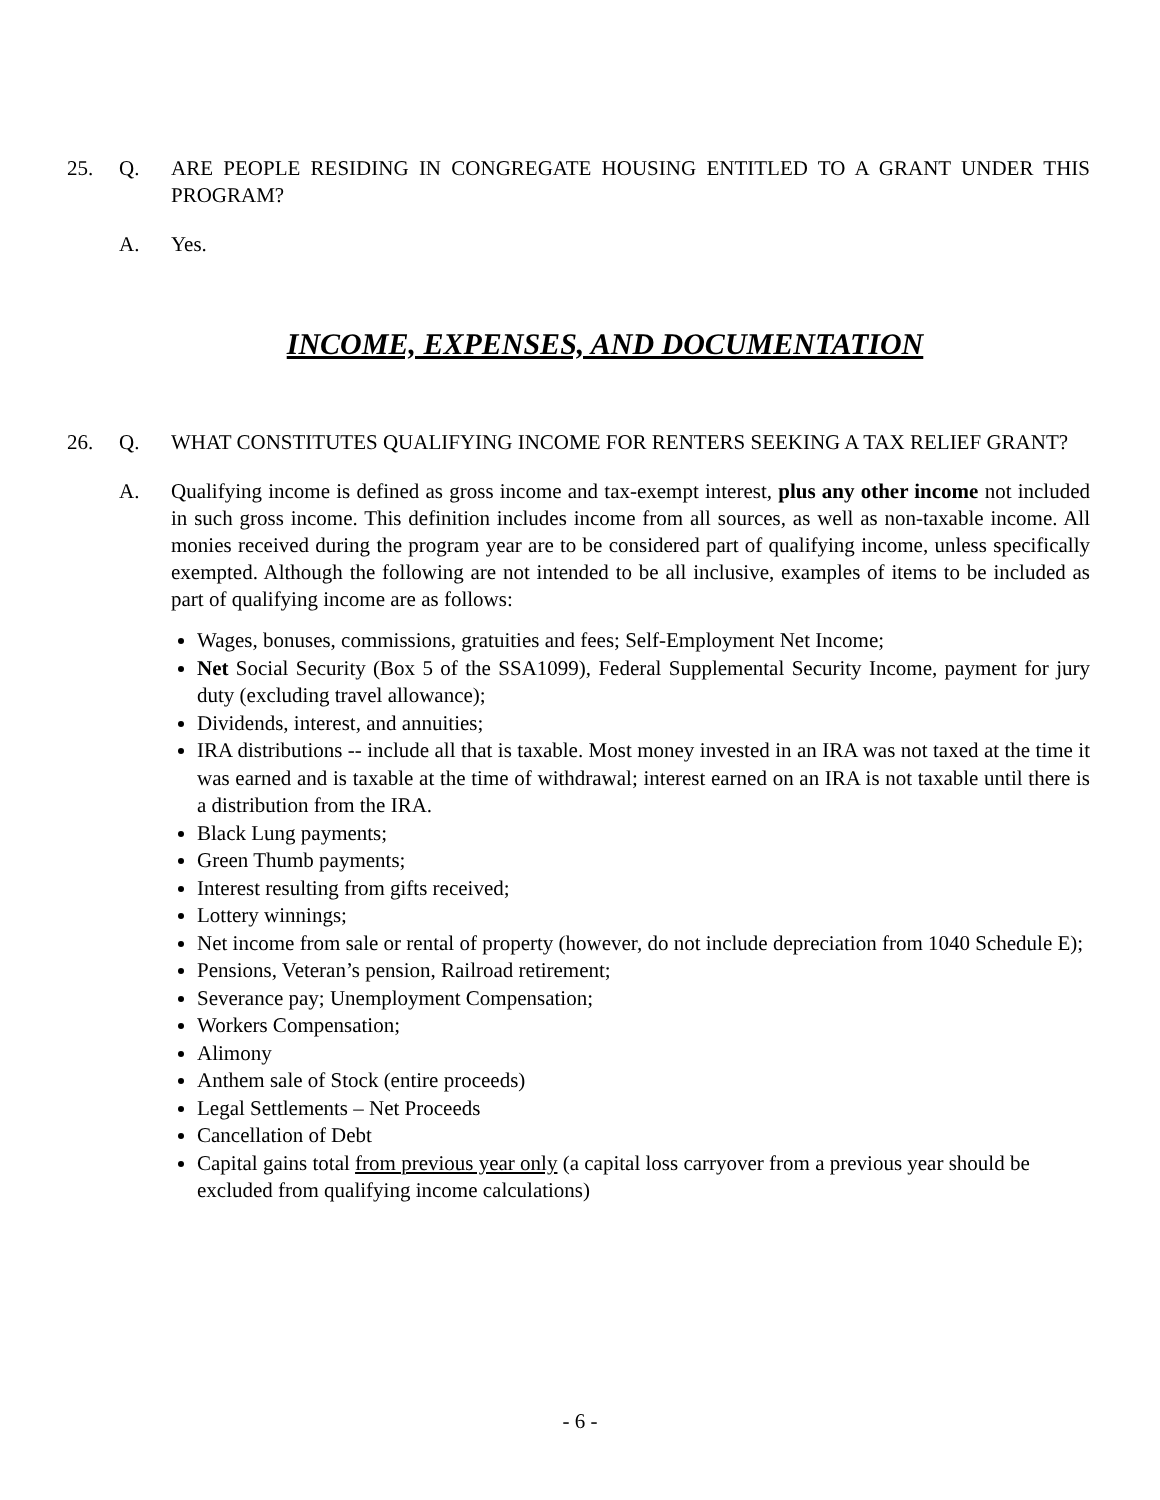25. Q. ARE PEOPLE RESIDING IN CONGREGATE HOUSING ENTITLED TO A GRANT UNDER THIS PROGRAM?
A. Yes.
INCOME, EXPENSES, AND DOCUMENTATION
26. Q. WHAT CONSTITUTES QUALIFYING INCOME FOR RENTERS SEEKING A TAX RELIEF GRANT?
A. Qualifying income is defined as gross income and tax-exempt interest, plus any other income not included in such gross income. This definition includes income from all sources, as well as non-taxable income. All monies received during the program year are to be considered part of qualifying income, unless specifically exempted. Although the following are not intended to be all inclusive, examples of items to be included as part of qualifying income are as follows:
Wages, bonuses, commissions, gratuities and fees; Self-Employment Net Income;
Net Social Security (Box 5 of the SSA1099), Federal Supplemental Security Income, payment for jury duty (excluding travel allowance);
Dividends, interest, and annuities;
IRA distributions -- include all that is taxable. Most money invested in an IRA was not taxed at the time it was earned and is taxable at the time of withdrawal; interest earned on an IRA is not taxable until there is a distribution from the IRA.
Black Lung payments;
Green Thumb payments;
Interest resulting from gifts received;
Lottery winnings;
Net income from sale or rental of property (however, do not include depreciation from 1040 Schedule E);
Pensions, Veteran’s pension, Railroad retirement;
Severance pay; Unemployment Compensation;
Workers Compensation;
Alimony
Anthem sale of Stock (entire proceeds)
Legal Settlements – Net Proceeds
Cancellation of Debt
Capital gains total from previous year only (a capital loss carryover from a previous year should be excluded from qualifying income calculations)
- 6 -